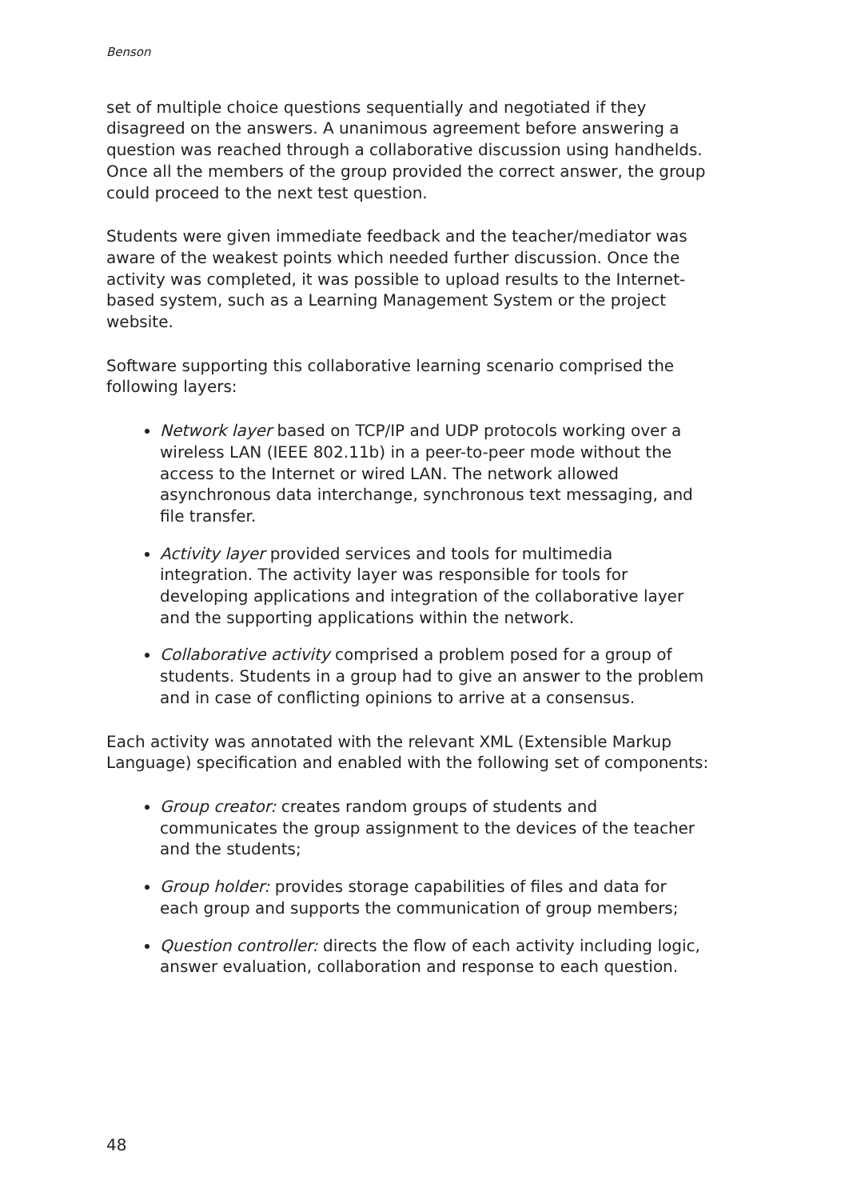Benson
set of multiple choice questions sequentially and negotiated if they disagreed on the answers. A unanimous agreement before answering a question was reached through a collaborative discussion using handhelds. Once all the members of the group provided the correct answer, the group could proceed to the next test question.
Students were given immediate feedback and the teacher/mediator was aware of the weakest points which needed further discussion. Once the activity was completed, it was possible to upload results to the Internet-based system, such as a Learning Management System or the project website.
Software supporting this collaborative learning scenario comprised the following layers:
Network layer based on TCP/IP and UDP protocols working over a wireless LAN (IEEE 802.11b) in a peer-to-peer mode without the access to the Internet or wired LAN. The network allowed asynchronous data interchange, synchronous text messaging, and file transfer.
Activity layer provided services and tools for multimedia integration. The activity layer was responsible for tools for developing applications and integration of the collaborative layer and the supporting applications within the network.
Collaborative activity comprised a problem posed for a group of students. Students in a group had to give an answer to the problem and in case of conflicting opinions to arrive at a consensus.
Each activity was annotated with the relevant XML (Extensible Markup Language) specification and enabled with the following set of components:
Group creator: creates random groups of students and communicates the group assignment to the devices of the teacher and the students;
Group holder: provides storage capabilities of files and data for each group and supports the communication of group members;
Question controller: directs the flow of each activity including logic, answer evaluation, collaboration and response to each question.
48